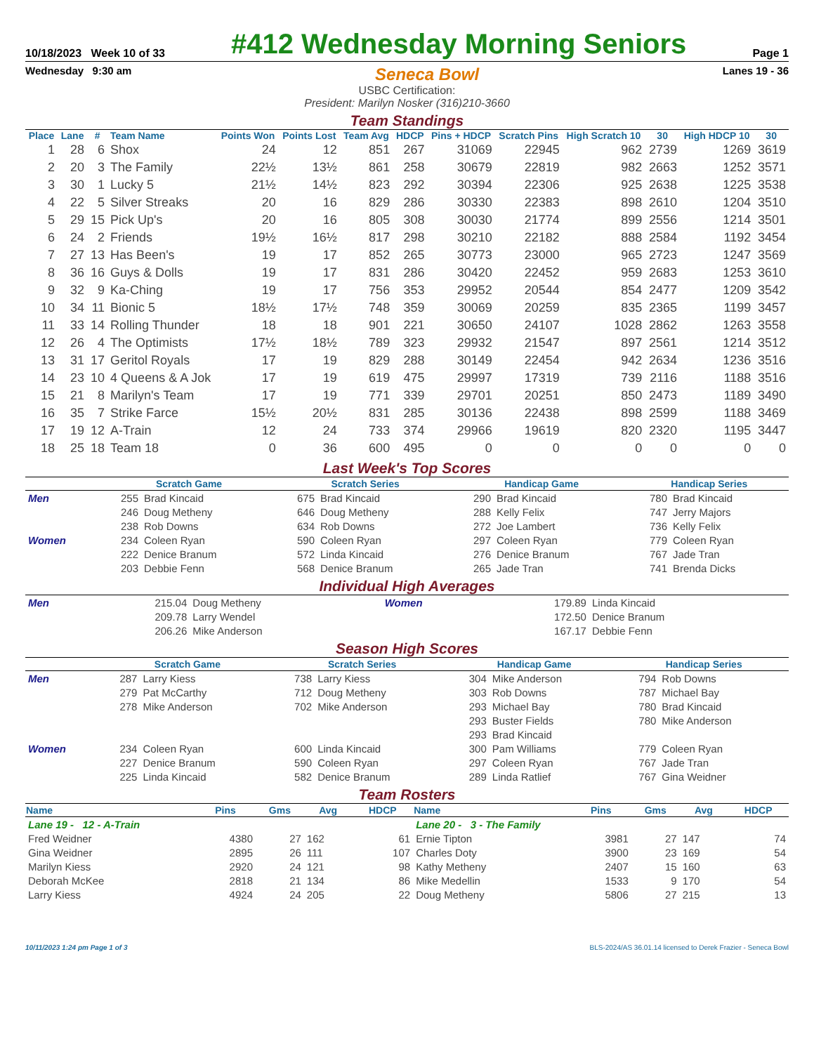10/18/2023 Week 10 of 33
#412 Wednesday Morning Seniors
Page 1
Wednesday 9:30 am Seneca Bowl Lanes 19 - 36
USBC Certification:
President: Marilyn Nosker (316)210-3660
Team Standings
| Place | Lane | # | Team Name | Points Won | Points Lost | Team Avg | HDCP | Pins + HDCP | Scratch Pins | High Scratch 10 | 30 | High HDCP 10 | 30 |
| --- | --- | --- | --- | --- | --- | --- | --- | --- | --- | --- | --- | --- | --- |
| 1 | 28 | 6 | Shox | 24 | 12 | 851 | 267 | 31069 | 22945 | 962 | 2739 | 1269 | 3619 |
| 2 | 20 | 3 | The Family | 22½ | 13½ | 861 | 258 | 30679 | 22819 | 982 | 2663 | 1252 | 3571 |
| 3 | 30 | 1 | Lucky 5 | 21½ | 14½ | 823 | 292 | 30394 | 22306 | 925 | 2638 | 1225 | 3538 |
| 4 | 22 | 5 | Silver Streaks | 20 | 16 | 829 | 286 | 30330 | 22383 | 898 | 2610 | 1204 | 3510 |
| 5 | 29 | 15 | Pick Up's | 20 | 16 | 805 | 308 | 30030 | 21774 | 899 | 2556 | 1214 | 3501 |
| 6 | 24 | 2 | Friends | 19½ | 16½ | 817 | 298 | 30210 | 22182 | 888 | 2584 | 1192 | 3454 |
| 7 | 27 | 13 | Has Been's | 19 | 17 | 852 | 265 | 30773 | 23000 | 965 | 2723 | 1247 | 3569 |
| 8 | 36 | 16 | Guys & Dolls | 19 | 17 | 831 | 286 | 30420 | 22452 | 959 | 2683 | 1253 | 3610 |
| 9 | 32 | 9 | Ka-Ching | 19 | 17 | 756 | 353 | 29952 | 20544 | 854 | 2477 | 1209 | 3542 |
| 10 | 34 | 11 | Bionic 5 | 18½ | 17½ | 748 | 359 | 30069 | 20259 | 835 | 2365 | 1199 | 3457 |
| 11 | 33 | 14 | Rolling Thunder | 18 | 18 | 901 | 221 | 30650 | 24107 | 1028 | 2862 | 1263 | 3558 |
| 12 | 26 | 4 | The Optimists | 17½ | 18½ | 789 | 323 | 29932 | 21547 | 897 | 2561 | 1214 | 3512 |
| 13 | 31 | 17 | Geritol Royals | 17 | 19 | 829 | 288 | 30149 | 22454 | 942 | 2634 | 1236 | 3516 |
| 14 | 23 | 10 | 4 Queens & A Jok | 17 | 19 | 619 | 475 | 29997 | 17319 | 739 | 2116 | 1188 | 3516 |
| 15 | 21 | 8 | Marilyn's Team | 17 | 19 | 771 | 339 | 29701 | 20251 | 850 | 2473 | 1189 | 3490 |
| 16 | 35 | 7 | Strike Farce | 15½ | 20½ | 831 | 285 | 30136 | 22438 | 898 | 2599 | 1188 | 3469 |
| 17 | 19 | 12 | A-Train | 12 | 24 | 733 | 374 | 29966 | 19619 | 820 | 2320 | 1195 | 3447 |
| 18 | 25 | 18 | Team 18 | 0 | 36 | 600 | 495 | 0 | 0 | 0 | 0 | 0 | 0 |
Last Week's Top Scores
| | Scratch Game | | Scratch Series | | Handicap Game | | Handicap Series | |
| --- | --- | --- | --- | --- | --- | --- | --- | --- |
| Men | 255 | Brad Kincaid | 675 | Brad Kincaid | 290 | Brad Kincaid | 780 | Brad Kincaid |
| | 246 | Doug Metheny | 646 | Doug Metheny | 288 | Kelly Felix | 747 | Jerry Majors |
| | 238 | Rob Downs | 634 | Rob Downs | 272 | Joe Lambert | 736 | Kelly Felix |
| Women | 234 | Coleen Ryan | 590 | Coleen Ryan | 297 | Coleen Ryan | 779 | Coleen Ryan |
| | 222 | Denice Branum | 572 | Linda Kincaid | 276 | Denice Branum | 767 | Jade Tran |
| | 203 | Debbie Fenn | 568 | Denice Branum | 265 | Jade Tran | 741 | Brenda Dicks |
Individual High Averages
| Men | 215.04 | Doug Metheny | Women | 179.89 | Linda Kincaid |
| | 209.78 | Larry Wendel | | 172.50 | Denice Branum |
| | 206.26 | Mike Anderson | | 167.17 | Debbie Fenn |
Season High Scores
| | Scratch Game | | Scratch Series | | Handicap Game | | Handicap Series | |
| --- | --- | --- | --- | --- | --- | --- | --- | --- |
| Men | 287 | Larry Kiess | 738 | Larry Kiess | 304 | Mike Anderson | 794 | Rob Downs |
| | 279 | Pat McCarthy | 712 | Doug Metheny | 303 | Rob Downs | 787 | Michael Bay |
| | 278 | Mike Anderson | 702 | Mike Anderson | 293 | Michael Bay | 780 | Brad Kincaid |
| | | | | | 293 | Buster Fields | 780 | Mike Anderson |
| | | | | | 293 | Brad Kincaid | | |
| Women | 234 | Coleen Ryan | 600 | Linda Kincaid | 300 | Pam Williams | 779 | Coleen Ryan |
| | 227 | Denice Branum | 590 | Coleen Ryan | 297 | Coleen Ryan | 767 | Jade Tran |
| | 225 | Linda Kincaid | 582 | Denice Branum | 289 | Linda Ratlief | 767 | Gina Weidner |
Team Rosters
| Name | Pins | Gms | Avg | HDCP | Name | Pins | Gms | Avg | HDCP |
| --- | --- | --- | --- | --- | --- | --- | --- | --- | --- |
| Lane 19 - 12 - A-Train | | | | | Lane 20 - 3 - The Family | | | | |
| Fred Weidner | 4380 | 27 | 162 | 61 | Ernie Tipton | 3981 | 27 | 147 | 74 |
| Gina Weidner | 2895 | 26 | 111 | 107 | Charles Doty | 3900 | 23 | 169 | 54 |
| Marilyn Kiess | 2920 | 24 | 121 | 98 | Kathy Metheny | 2407 | 15 | 160 | 63 |
| Deborah McKee | 2818 | 21 | 134 | 86 | Mike Medellin | 1533 | 9 | 170 | 54 |
| Larry Kiess | 4924 | 24 | 205 | 22 | Doug Metheny | 5806 | 27 | 215 | 13 |
10/11/2023 1:24 pm Page 1 of 3 BLS-2024/AS 36.01.14 licensed to Derek Frazier - Seneca Bowl